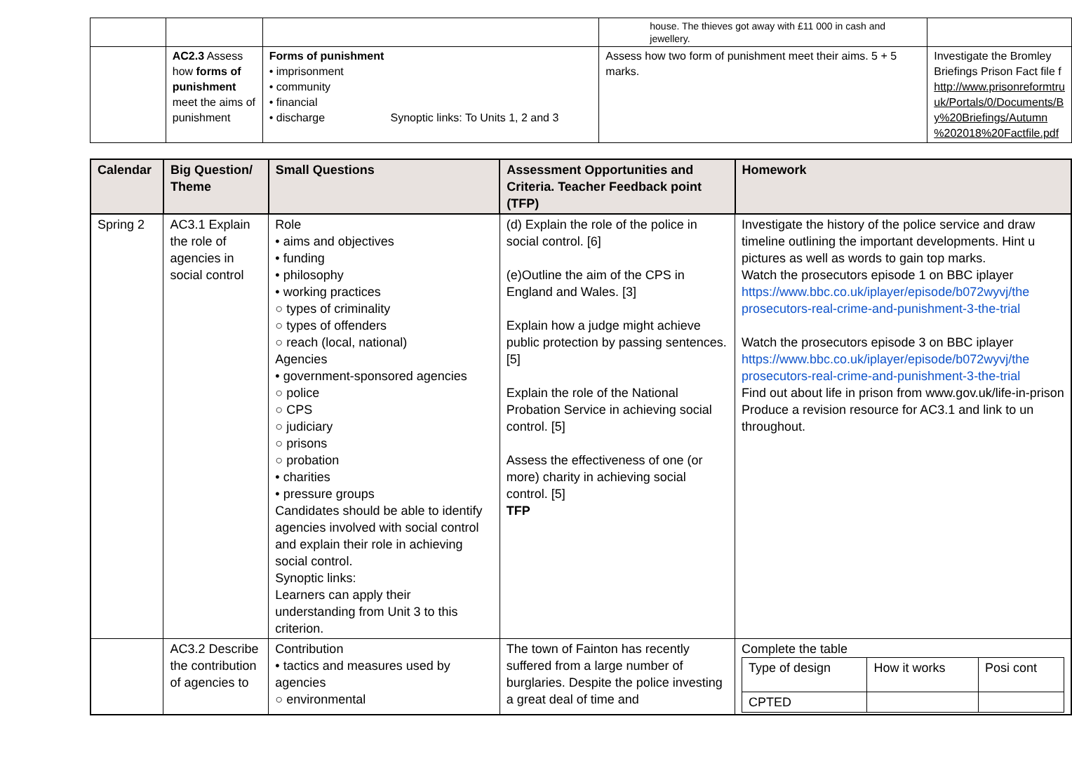| | | | house. The thieves got away with £11 000 in cash and jewellery. | |
| | AC2.3 Assess how forms of punishment meet the aims of punishment | Forms of punishment • imprisonment • community • financial • discharge Synoptic links: To Units 1, 2 and 3 | Assess how two form of punishment meet their aims. 5 + 5 marks. | Investigate the Bromley Briefings Prison Fact file f http://www.prisonreformtru uk/Portals/0/Documents/B y%20Briefings/Autumn %202018%20Factfile.pdf |
| Calendar | Big Question/ Theme | Small Questions | Assessment Opportunities and Criteria. Teacher Feedback point (TFP) | Homework |
| --- | --- | --- | --- | --- |
| Spring 2 | AC3.1 Explain the role of agencies in social control | Role • aims and objectives • funding • philosophy • working practices ○ types of criminality ○ types of offenders ○ reach (local, national) Agencies • government-sponsored agencies ○ police ○ CPS ○ judiciary ○ prisons ○ probation • charities • pressure groups Candidates should be able to identify agencies involved with social control and explain their role in achieving social control. Synoptic links: Learners can apply their understanding from Unit 3 to this criterion. | (d) Explain the role of the police in social control. [6] (e)Outline the aim of the CPS in England and Wales. [3] Explain how a judge might achieve public protection by passing sentences. [5] Explain the role of the National Probation Service in achieving social control. [5] Assess the effectiveness of one (or more) charity in achieving social control. [5] TFP | Investigate the history of the police service and draw timeline outlining the important developments. Hint u pictures as well as words to gain top marks. Watch the prosecutors episode 1 on BBC iplayer https://www.bbc.co.uk/iplayer/episode/b072wyvj/the prosecutors-real-crime-and-punishment-3-the-trial Watch the prosecutors episode 3 on BBC iplayer https://www.bbc.co.uk/iplayer/episode/b072wyvj/the prosecutors-real-crime-and-punishment-3-the-trial Find out about life in prison from www.gov.uk/life-in-prison Produce a revision resource for AC3.1 and link to un throughout. |
| | AC3.2 Describe the contribution of agencies to | Contribution • tactics and measures used by agencies ○ environmental | The town of Fainton has recently suffered from a large number of burglaries. Despite the police investing a great deal of time and | Complete the table / Type of design / How it works / Posi cont / / CPTED / / / |